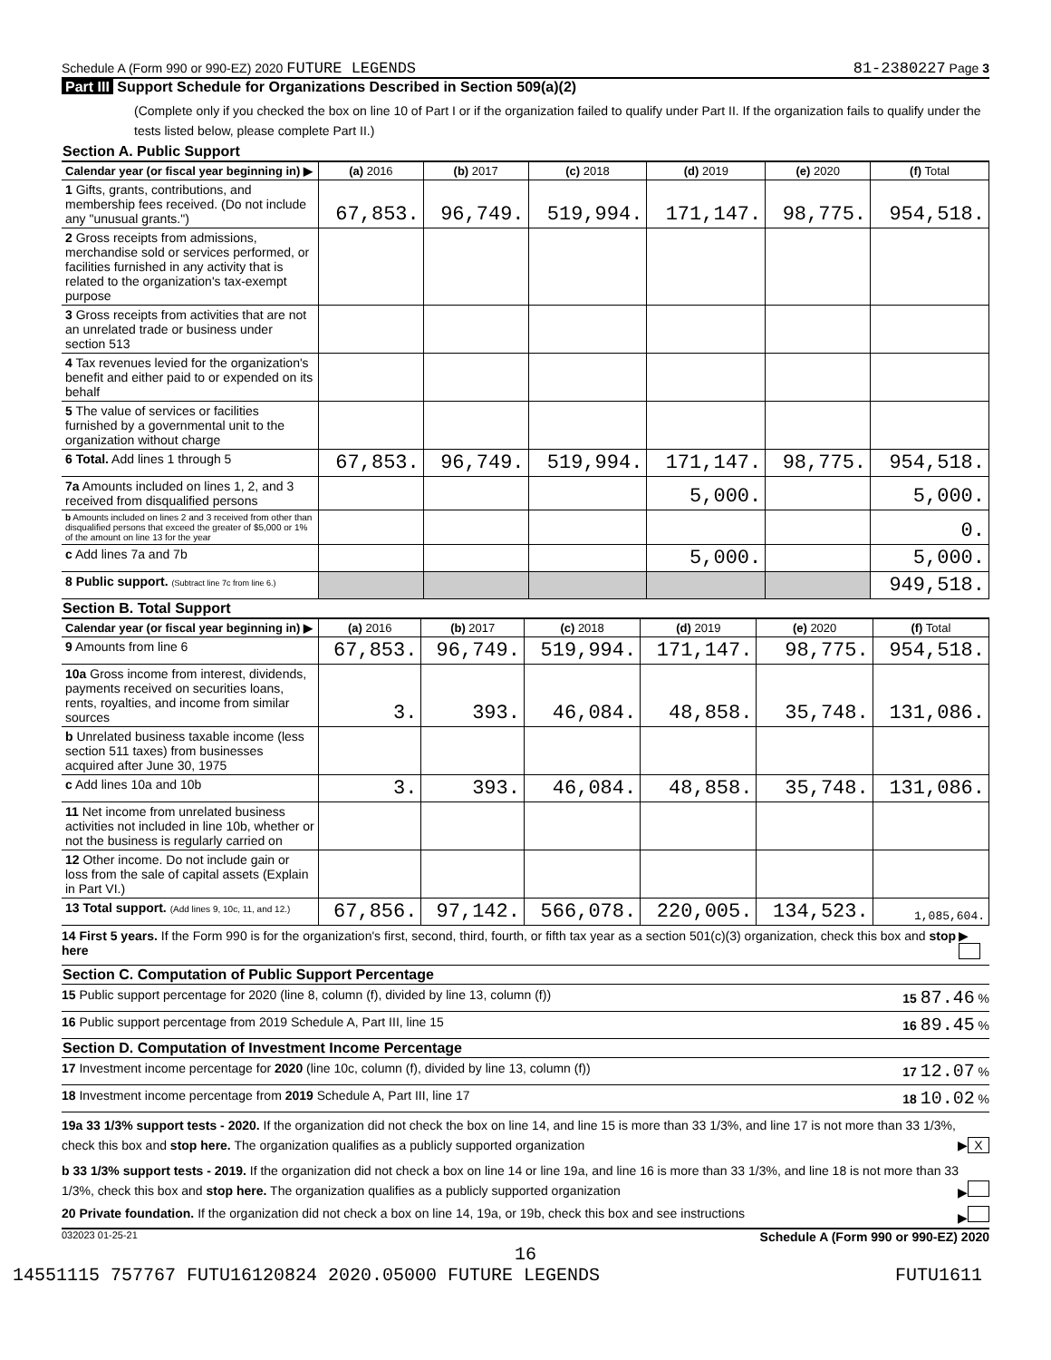Schedule A (Form 990 or 990-EZ) 2020 FUTURE LEGENDS 81-2380227 Page 3
Part III Support Schedule for Organizations Described in Section 509(a)(2)
(Complete only if you checked the box on line 10 of Part I or if the organization failed to qualify under Part II. If the organization fails to qualify under the tests listed below, please complete Part II.)
Section A. Public Support
| Calendar year (or fiscal year beginning in) ▶ | (a) 2016 | (b) 2017 | (c) 2018 | (d) 2019 | (e) 2020 | (f) Total |
| --- | --- | --- | --- | --- | --- | --- |
| 1 Gifts, grants, contributions, and membership fees received. (Do not include any "unusual grants.") | 67,853. | 96,749. | 519,994. | 171,147. | 98,775. | 954,518. |
| 2 Gross receipts from admissions, merchandise sold or services performed, or facilities furnished in any activity that is related to the organization's tax-exempt purpose | | | | | | |
| 3 Gross receipts from activities that are not an unrelated trade or business under section 513 | | | | | | |
| 4 Tax revenues levied for the organization's benefit and either paid to or expended on its behalf | | | | | | |
| 5 The value of services or facilities furnished by a governmental unit to the organization without charge | | | | | | |
| 6 Total. Add lines 1 through 5 | 67,853. | 96,749. | 519,994. | 171,147. | 98,775. | 954,518. |
| 7a Amounts included on lines 1, 2, and 3 received from disqualified persons | | | | 5,000. | | 5,000. |
| b Amounts included on lines 2 and 3 received from other than disqualified persons that exceed the greater of $5,000 or 1% of the amount on line 13 for the year | | | | | | 0. |
| c Add lines 7a and 7b | | | | 5,000. | | 5,000. |
| 8 Public support. (Subtract line 7c from line 6.) | | | | | | 949,518. |
Section B. Total Support
| Calendar year (or fiscal year beginning in) ▶ | (a) 2016 | (b) 2017 | (c) 2018 | (d) 2019 | (e) 2020 | (f) Total |
| --- | --- | --- | --- | --- | --- | --- |
| 9 Amounts from line 6 | 67,853. | 96,749. | 519,994. | 171,147. | 98,775. | 954,518. |
| 10a Gross income from interest, dividends, payments received on securities loans, rents, royalties, and income from similar sources | 3. | 393. | 46,084. | 48,858. | 35,748. | 131,086. |
| b Unrelated business taxable income (less section 511 taxes) from businesses acquired after June 30, 1975 | | | | | | |
| c Add lines 10a and 10b | 3. | 393. | 46,084. | 48,858. | 35,748. | 131,086. |
| 11 Net income from unrelated business activities not included in line 10b, whether or not the business is regularly carried on | | | | | | |
| 12 Other income. Do not include gain or loss from the sale of capital assets (Explain in Part VI.) | | | | | | |
| 13 Total support. (Add lines 9, 10c, 11, and 12.) | 67,856. | 97,142. | 566,078. | 220,005. | 134,523. | 1,085,604. |
14 First 5 years. If the Form 990 is for the organization's first, second, third, fourth, or fifth tax year as a section 501(c)(3) organization, check this box and stop here ▶
Section C. Computation of Public Support Percentage
15 Public support percentage for 2020 (line 8, column (f), divided by line 13, column (f)) 15 87.46 %
16 Public support percentage from 2019 Schedule A, Part III, line 15 16 89.45 %
Section D. Computation of Investment Income Percentage
17 Investment income percentage for 2020 (line 10c, column (f), divided by line 13, column (f)) 17 12.07 %
18 Investment income percentage from 2019 Schedule A, Part III, line 17 18 10.02 %
19a 33 1/3% support tests - 2020. If the organization did not check the box on line 14, and line 15 is more than 33 1/3%, and line 17 is not more than 33 1/3%, check this box and stop here. The organization qualifies as a publicly supported organization ▶ X
b 33 1/3% support tests - 2019. If the organization did not check a box on line 14 or line 19a, and line 16 is more than 33 1/3%, and line 18 is not more than 33 1/3%, check this box and stop here. The organization qualifies as a publicly supported organization ▶
20 Private foundation. If the organization did not check a box on line 14, 19a, or 19b, check this box and see instructions ▶
032023 01-25-21 Schedule A (Form 990 or 990-EZ) 2020
16
14551115 757767 FUTU16120824 2020.05000 FUTURE LEGENDS FUTU1611